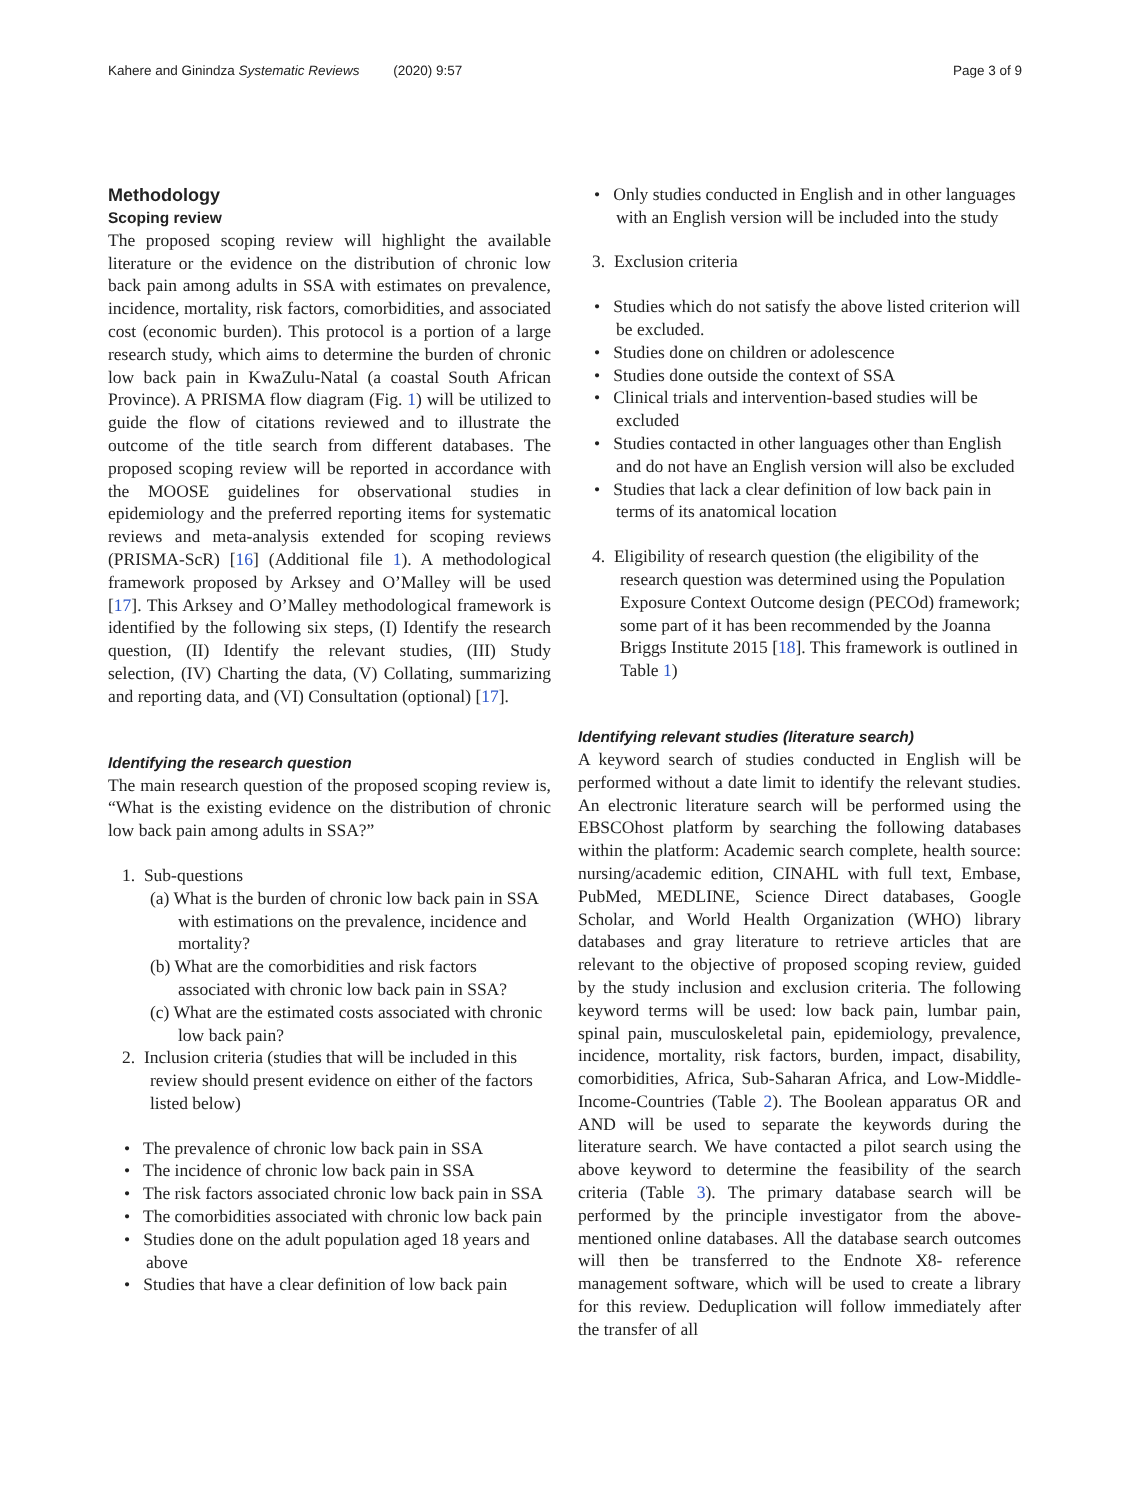Kahere and Ginindza Systematic Reviews (2020) 9:57 Page 3 of 9
Methodology
Scoping review
The proposed scoping review will highlight the available literature or the evidence on the distribution of chronic low back pain among adults in SSA with estimates on prevalence, incidence, mortality, risk factors, comorbidities, and associated cost (economic burden). This protocol is a portion of a large research study, which aims to determine the burden of chronic low back pain in KwaZulu-Natal (a coastal South African Province). A PRISMA flow diagram (Fig. 1) will be utilized to guide the flow of citations reviewed and to illustrate the outcome of the title search from different databases. The proposed scoping review will be reported in accordance with the MOOSE guidelines for observational studies in epidemiology and the preferred reporting items for systematic reviews and meta-analysis extended for scoping reviews (PRISMA-ScR) [16] (Additional file 1). A methodological framework proposed by Arksey and O’Malley will be used [17]. This Arksey and O’Malley methodological framework is identified by the following six steps, (I) Identify the research question, (II) Identify the relevant studies, (III) Study selection, (IV) Charting the data, (V) Collating, summarizing and reporting data, and (VI) Consultation (optional) [17].
Identifying the research question
The main research question of the proposed scoping review is, “What is the existing evidence on the distribution of chronic low back pain among adults in SSA?”
1. Sub-questions
(a) What is the burden of chronic low back pain in SSA with estimations on the prevalence, incidence and mortality?
(b) What are the comorbidities and risk factors associated with chronic low back pain in SSA?
(c) What are the estimated costs associated with chronic low back pain?
2. Inclusion criteria (studies that will be included in this review should present evidence on either of the factors listed below)
• The prevalence of chronic low back pain in SSA
• The incidence of chronic low back pain in SSA
• The risk factors associated chronic low back pain in SSA
• The comorbidities associated with chronic low back pain
• Studies done on the adult population aged 18 years and above
• Studies that have a clear definition of low back pain
• Only studies conducted in English and in other languages with an English version will be included into the study
3. Exclusion criteria
• Studies which do not satisfy the above listed criterion will be excluded.
• Studies done on children or adolescence
• Studies done outside the context of SSA
• Clinical trials and intervention-based studies will be excluded
• Studies contacted in other languages other than English and do not have an English version will also be excluded
• Studies that lack a clear definition of low back pain in terms of its anatomical location
4. Eligibility of research question (the eligibility of the research question was determined using the Population Exposure Context Outcome design (PECOd) framework; some part of it has been recommended by the Joanna Briggs Institute 2015 [18]. This framework is outlined in Table 1)
Identifying relevant studies (literature search)
A keyword search of studies conducted in English will be performed without a date limit to identify the relevant studies. An electronic literature search will be performed using the EBSCOhost platform by searching the following databases within the platform: Academic search complete, health source: nursing/academic edition, CINAHL with full text, Embase, PubMed, MEDLINE, Science Direct databases, Google Scholar, and World Health Organization (WHO) library databases and gray literature to retrieve articles that are relevant to the objective of proposed scoping review, guided by the study inclusion and exclusion criteria. The following keyword terms will be used: low back pain, lumbar pain, spinal pain, musculoskeletal pain, epidemiology, prevalence, incidence, mortality, risk factors, burden, impact, disability, comorbidities, Africa, Sub-Saharan Africa, and Low-Middle-Income-Countries (Table 2). The Boolean apparatus OR and AND will be used to separate the keywords during the literature search. We have contacted a pilot search using the above keyword to determine the feasibility of the search criteria (Table 3). The primary database search will be performed by the principle investigator from the above-mentioned online databases. All the database search outcomes will then be transferred to the Endnote X8- reference management software, which will be used to create a library for this review. Deduplication will follow immediately after the transfer of all